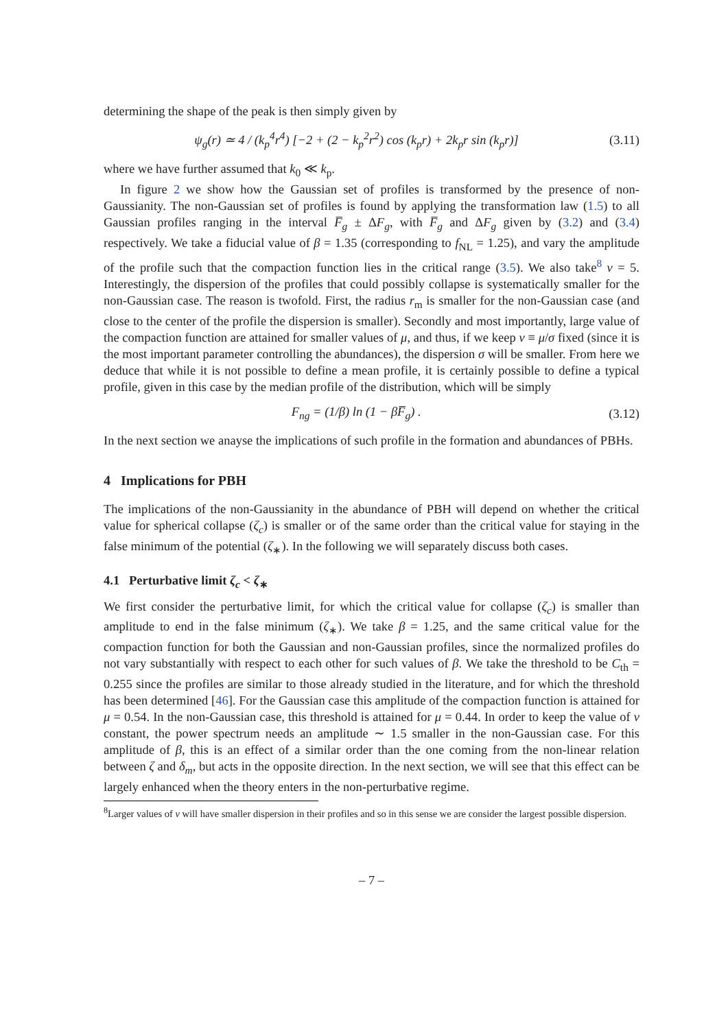determining the shape of the peak is then simply given by
ψ<sub>g</sub>(r) ≃ 4 / (k<sub>p</sub><sup>4</sup>r<sup>4</sup>) [−2 + (2 − k<sub>p</sub><sup>2</sup>r<sup>2</sup>) cos (k<sub>p</sub>r) + 2k<sub>p</sub>r sin (k<sub>p</sub>r)] (3.11)
where we have further assumed that k<sub>0</sub> ≪ k<sub>p</sub>.
In figure 2 we show how the Gaussian set of profiles is transformed by the presence of non-Gaussianity. The non-Gaussian set of profiles is found by applying the transformation law (1.5) to all Gaussian profiles ranging in the interval F̅<sub>g</sub> ± ΔF<sub>g</sub>, with F̅<sub>g</sub> and ΔF<sub>g</sub> given by (3.2) and (3.4) respectively. We take a fiducial value of β = 1.35 (corresponding to f<sub>NL</sub> = 1.25), and vary the amplitude of the profile such that the compaction function lies in the critical range (3.5). We also take<sup>8</sup> ν = 5. Interestingly, the dispersion of the profiles that could possibly collapse is systematically smaller for the non-Gaussian case. The reason is twofold. First, the radius r<sub>m</sub> is smaller for the non-Gaussian case (and close to the center of the profile the dispersion is smaller). Secondly and most importantly, large value of the compaction function are attained for smaller values of μ, and thus, if we keep ν ≡ μ/σ fixed (since it is the most important parameter controlling the abundances), the dispersion σ will be smaller. From here we deduce that while it is not possible to define a mean profile, it is certainly possible to define a typical profile, given in this case by the median profile of the distribution, which will be simply
F<sub>ng</sub> = (1/β) ln (1 − βF̅<sub>g</sub>) . (3.12)
In the next section we anayse the implications of such profile in the formation and abundances of PBHs.
4 Implications for PBH
The implications of the non-Gaussianity in the abundance of PBH will depend on whether the critical value for spherical collapse (ζ<sub>c</sub>) is smaller or of the same order than the critical value for staying in the false minimum of the potential (ζ<sub>∗</sub>). In the following we will separately discuss both cases.
4.1 Perturbative limit ζ<sub>c</sub> < ζ<sub>∗</sub>
We first consider the perturbative limit, for which the critical value for collapse (ζ<sub>c</sub>) is smaller than amplitude to end in the false minimum (ζ<sub>∗</sub>). We take β = 1.25, and the same critical value for the compaction function for both the Gaussian and non-Gaussian profiles, since the normalized profiles do not vary substantially with respect to each other for such values of β. We take the threshold to be C<sub>th</sub> = 0.255 since the profiles are similar to those already studied in the literature, and for which the threshold has been determined [46]. For the Gaussian case this amplitude of the compaction function is attained for μ = 0.54. In the non-Gaussian case, this threshold is attained for μ = 0.44. In order to keep the value of ν constant, the power spectrum needs an amplitude ∼ 1.5 smaller in the non-Gaussian case. For this amplitude of β, this is an effect of a similar order than the one coming from the non-linear relation between ζ and δ<sub>m</sub>, but acts in the opposite direction. In the next section, we will see that this effect can be largely enhanced when the theory enters in the non-perturbative regime.
<sup>8</sup> Larger values of ν will have smaller dispersion in their profiles and so in this sense we are consider the largest possible dispersion.
– 7 –